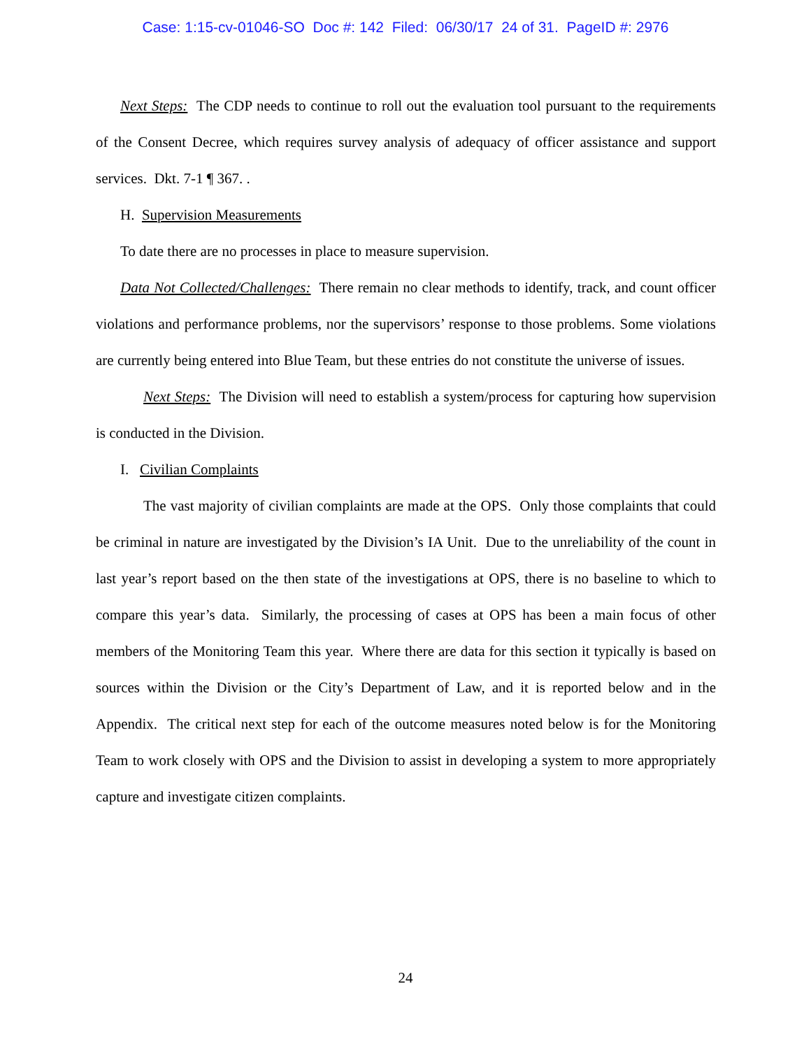Case: 1:15-cv-01046-SO Doc #: 142 Filed: 06/30/17 24 of 31. PageID #: 2976
Next Steps: The CDP needs to continue to roll out the evaluation tool pursuant to the requirements of the Consent Decree, which requires survey analysis of adequacy of officer assistance and support services. Dkt. 7-1 ¶ 367. .
H. Supervision Measurements
To date there are no processes in place to measure supervision.
Data Not Collected/Challenges: There remain no clear methods to identify, track, and count officer violations and performance problems, nor the supervisors’ response to those problems. Some violations are currently being entered into Blue Team, but these entries do not constitute the universe of issues.
Next Steps: The Division will need to establish a system/process for capturing how supervision is conducted in the Division.
I. Civilian Complaints
The vast majority of civilian complaints are made at the OPS. Only those complaints that could be criminal in nature are investigated by the Division’s IA Unit. Due to the unreliability of the count in last year’s report based on the then state of the investigations at OPS, there is no baseline to which to compare this year’s data. Similarly, the processing of cases at OPS has been a main focus of other members of the Monitoring Team this year. Where there are data for this section it typically is based on sources within the Division or the City’s Department of Law, and it is reported below and in the Appendix. The critical next step for each of the outcome measures noted below is for the Monitoring Team to work closely with OPS and the Division to assist in developing a system to more appropriately capture and investigate citizen complaints.
24